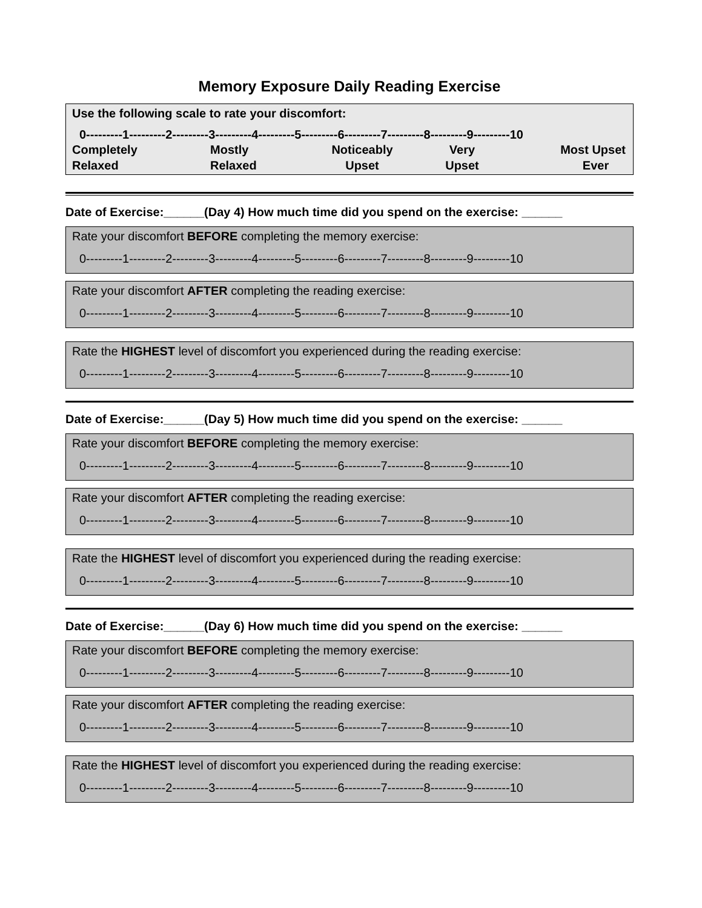Memory Exposure Daily Reading Exercise
Use the following scale to rate your discomfort:
0---------1---------2---------3---------4---------5---------6---------7---------8---------9---------10
Completely
Relaxed
Mostly
Relaxed
Noticeably
Upset
Very
Upset
Most Upset
Ever
Date of Exercise:______(Day 4) How much time did you spend on the exercise: ______
Rate your discomfort BEFORE completing the memory exercise:
0---------1---------2---------3---------4---------5---------6---------7---------8---------9---------10
Rate your discomfort AFTER completing the reading exercise:
0---------1---------2---------3---------4---------5---------6---------7---------8---------9---------10
Rate the HIGHEST level of discomfort you experienced during the reading exercise:
0---------1---------2---------3---------4---------5---------6---------7---------8---------9---------10
Date of Exercise:______(Day 5) How much time did you spend on the exercise: ______
Rate your discomfort BEFORE completing the memory exercise:
0---------1---------2---------3---------4---------5---------6---------7---------8---------9---------10
Rate your discomfort AFTER completing the reading exercise:
0---------1---------2---------3---------4---------5---------6---------7---------8---------9---------10
Rate the HIGHEST level of discomfort you experienced during the reading exercise:
0---------1---------2---------3---------4---------5---------6---------7---------8---------9---------10
Date of Exercise:______(Day 6) How much time did you spend on the exercise: ______
Rate your discomfort BEFORE completing the memory exercise:
0---------1---------2---------3---------4---------5---------6---------7---------8---------9---------10
Rate your discomfort AFTER completing the reading exercise:
0---------1---------2---------3---------4---------5---------6---------7---------8---------9---------10
Rate the HIGHEST level of discomfort you experienced during the reading exercise:
0---------1---------2---------3---------4---------5---------6---------7---------8---------9---------10